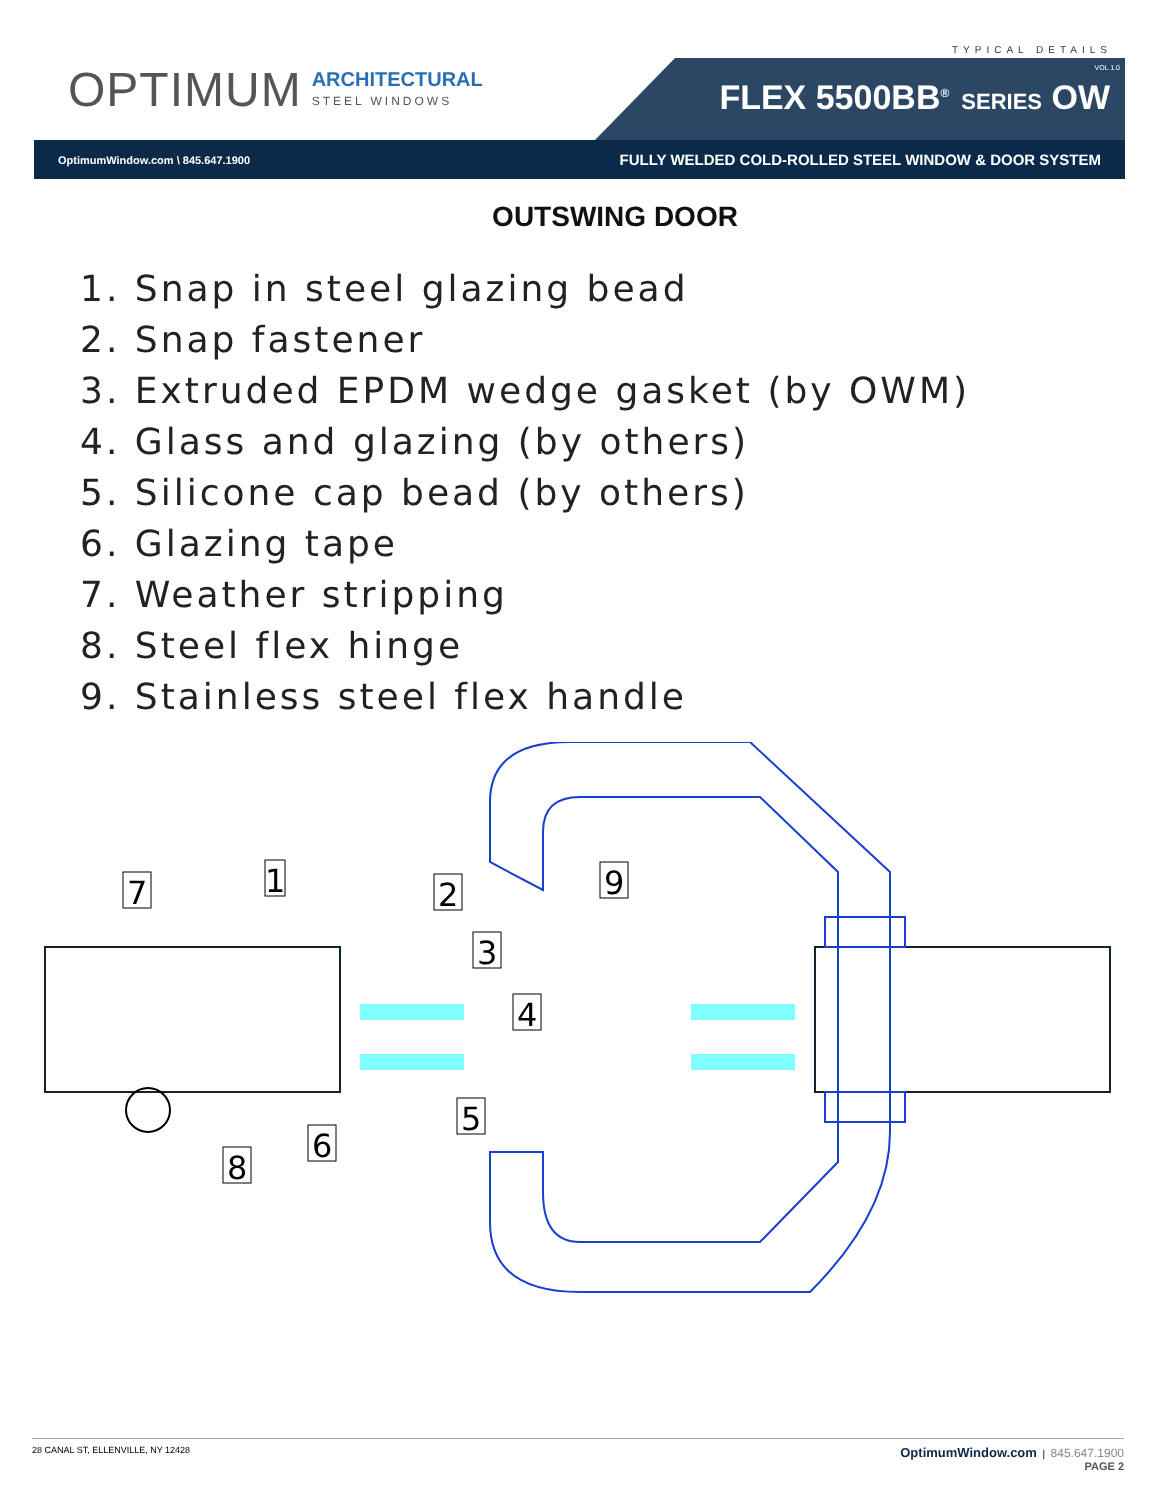OPTIMUM
ARCHITECTURAL
STEEL WINDOWS
TYPICAL DETAILS
VOL 1.0
FLEX 5500BB<sup>®</sup> SERIES OW
OptimumWindow.com \ 845.647.1900 FULLY WELDED COLD-ROLLED STEEL WINDOW & DOOR SYSTEM
OUTSWING DOOR
1. Snap in steel glazing bead
2. Snap fastener
3. Extruded EPDM wedge gasket (by OWM)
4. Glass and glazing (by others)
5. Silicone cap bead (by others)
6. Glazing tape
7. Weather stripping
8. Steel flex hinge
9. Stainless steel flex handle
7
1
2
3
4
5
6
8
9
28 CANAL ST, ELLENVILLE, NY 12428 OptimumWindow.com | 845.647.1900
PAGE 2